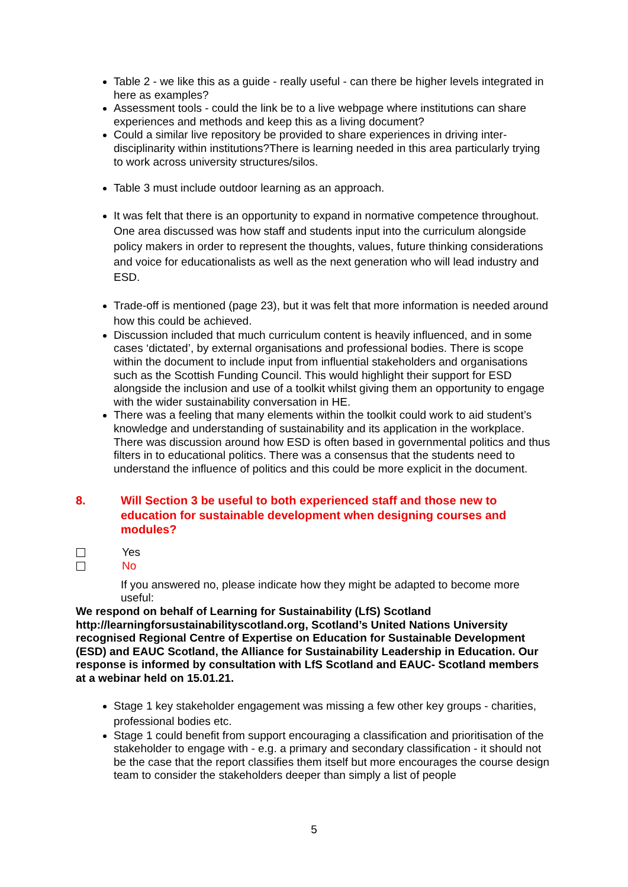Table 2 - we like this as a guide - really useful - can there be higher levels integrated in here as examples?
Assessment tools - could the link be to a live webpage where institutions can share experiences and methods and keep this as a living document?
Could a similar live repository be provided to share experiences in driving inter-disciplinarity within institutions?There is learning needed in this area particularly trying to work across university structures/silos.
Table 3 must include outdoor learning as an approach.
It was felt that there is an opportunity to expand in normative competence throughout. One area discussed was how staff and students input into the curriculum alongside policy makers in order to represent the thoughts, values, future thinking considerations and voice for educationalists as well as the next generation who will lead industry and ESD.
Trade-off is mentioned (page 23), but it was felt that more information is needed around how this could be achieved.
Discussion included that much curriculum content is heavily influenced, and in some cases ‘dictated’, by external organisations and professional bodies. There is scope within the document to include input from influential stakeholders and organisations such as the Scottish Funding Council. This would highlight their support for ESD alongside the inclusion and use of a toolkit whilst giving them an opportunity to engage with the wider sustainability conversation in HE.
There was a feeling that many elements within the toolkit could work to aid student’s knowledge and understanding of sustainability and its application in the workplace. There was discussion around how ESD is often based in governmental politics and thus filters in to educational politics. There was a consensus that the students need to understand the influence of politics and this could be more explicit in the document.
8. Will Section 3 be useful to both experienced staff and those new to education for sustainable development when designing courses and modules?
Yes
No
If you answered no, please indicate how they might be adapted to become more useful:
We respond on behalf of Learning for Sustainability (LfS) Scotland http://learningforsustainabilityscotland.org, Scotland’s United Nations University recognised Regional Centre of Expertise on Education for Sustainable Development (ESD) and EAUC Scotland, the Alliance for Sustainability Leadership in Education. Our response is informed by consultation with LfS Scotland and EAUC- Scotland members at a webinar held on 15.01.21.
Stage 1 key stakeholder engagement was missing a few other key groups - charities, professional bodies etc.
Stage 1 could benefit from support encouraging a classification and prioritisation of the stakeholder to engage with - e.g. a primary and secondary classification - it should not be the case that the report classifies them itself but more encourages the course design team to consider the stakeholders deeper than simply a list of people
5